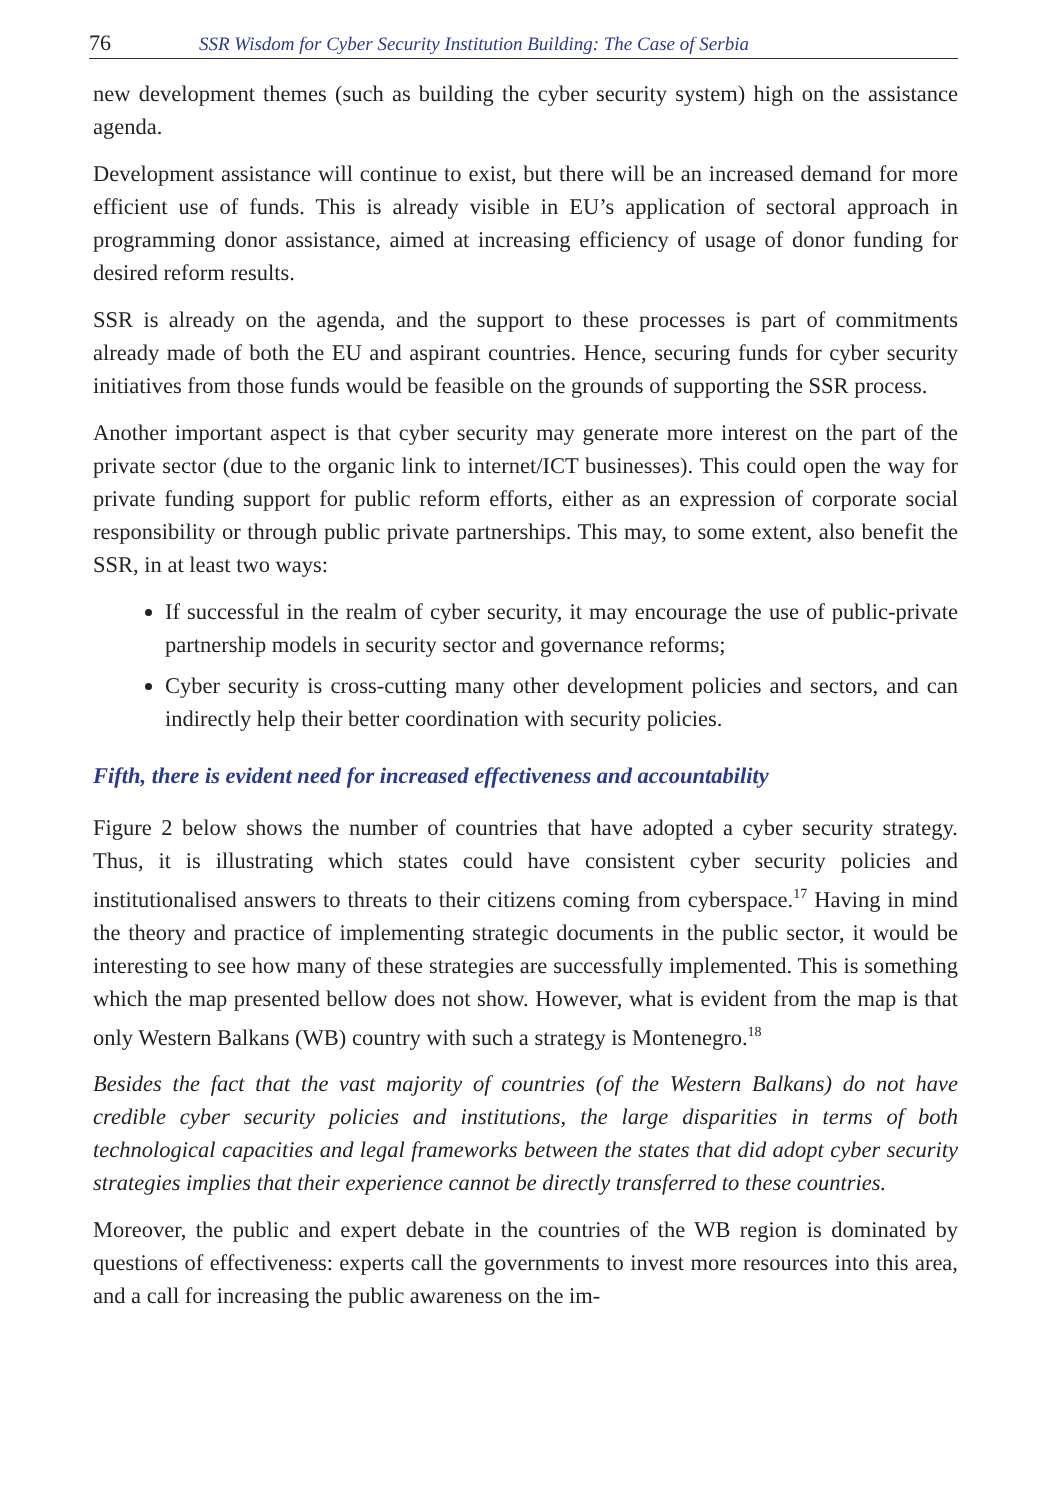76 SSR Wisdom for Cyber Security Institution Building: The Case of Serbia
new development themes (such as building the cyber security system) high on the assistance agenda.
Development assistance will continue to exist, but there will be an increased demand for more efficient use of funds. This is already visible in EU’s application of sectoral approach in programming donor assistance, aimed at increasing efficiency of usage of donor funding for desired reform results.
SSR is already on the agenda, and the support to these processes is part of commitments already made of both the EU and aspirant countries. Hence, securing funds for cyber security initiatives from those funds would be feasible on the grounds of supporting the SSR process.
Another important aspect is that cyber security may generate more interest on the part of the private sector (due to the organic link to internet/ICT businesses). This could open the way for private funding support for public reform efforts, either as an expression of corporate social responsibility or through public private partnerships. This may, to some extent, also benefit the SSR, in at least two ways:
If successful in the realm of cyber security, it may encourage the use of public-private partnership models in security sector and governance reforms;
Cyber security is cross-cutting many other development policies and sectors, and can indirectly help their better coordination with security policies.
Fifth, there is evident need for increased effectiveness and accountability
Figure 2 below shows the number of countries that have adopted a cyber security strategy. Thus, it is illustrating which states could have consistent cyber security policies and institutionalised answers to threats to their citizens coming from cyberspace.<sup>17</sup> Having in mind the theory and practice of implementing strategic documents in the public sector, it would be interesting to see how many of these strategies are successfully implemented. This is something which the map presented bellow does not show. However, what is evident from the map is that only Western Balkans (WB) country with such a strategy is Montenegro.<sup>18</sup>
Besides the fact that the vast majority of countries (of the Western Balkans) do not have credible cyber security policies and institutions, the large disparities in terms of both technological capacities and legal frameworks between the states that did adopt cyber security strategies implies that their experience cannot be directly transferred to these countries.
Moreover, the public and expert debate in the countries of the WB region is dominated by questions of effectiveness: experts call the governments to invest more resources into this area, and a call for increasing the public awareness on the im-